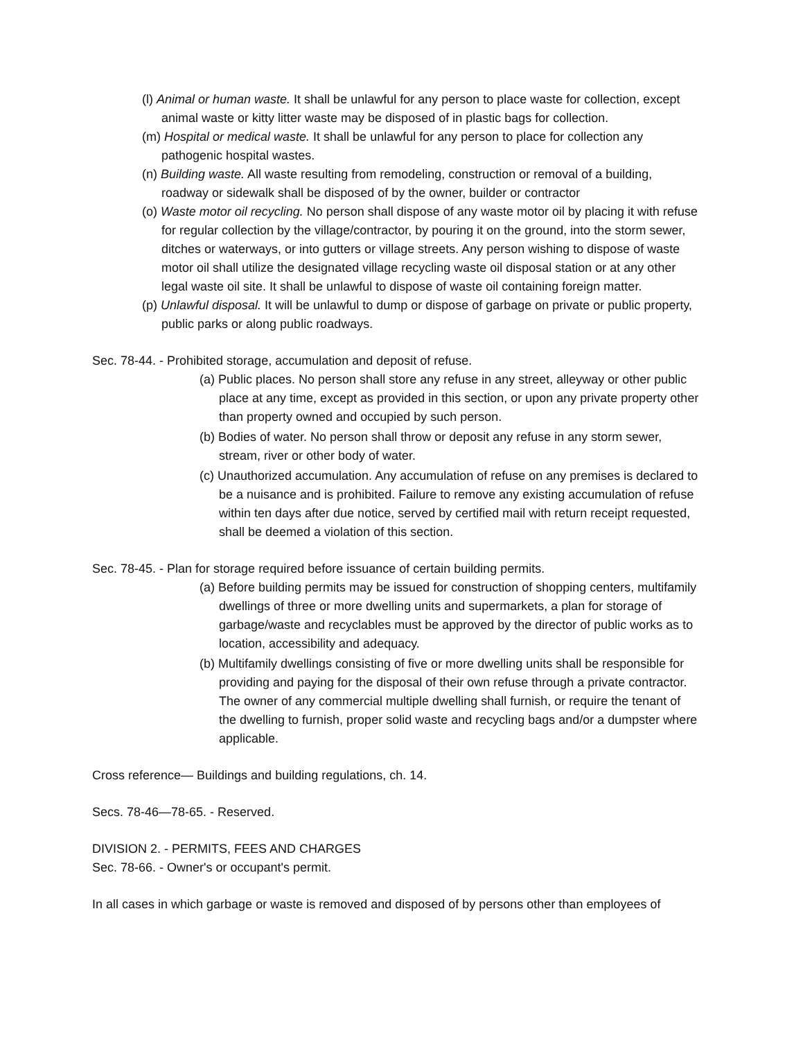(l) Animal or human waste. It shall be unlawful for any person to place waste for collection, except animal waste or kitty litter waste may be disposed of in plastic bags for collection.
(m) Hospital or medical waste. It shall be unlawful for any person to place for collection any pathogenic hospital wastes.
(n) Building waste. All waste resulting from remodeling, construction or removal of a building, roadway or sidewalk shall be disposed of by the owner, builder or contractor
(o) Waste motor oil recycling. No person shall dispose of any waste motor oil by placing it with refuse for regular collection by the village/contractor, by pouring it on the ground, into the storm sewer, ditches or waterways, or into gutters or village streets. Any person wishing to dispose of waste motor oil shall utilize the designated village recycling waste oil disposal station or at any other legal waste oil site. It shall be unlawful to dispose of waste oil containing foreign matter.
(p) Unlawful disposal. It will be unlawful to dump or dispose of garbage on private or public property, public parks or along public roadways.
Sec. 78-44. - Prohibited storage, accumulation and deposit of refuse.
(a) Public places. No person shall store any refuse in any street, alleyway or other public place at any time, except as provided in this section, or upon any private property other than property owned and occupied by such person.
(b) Bodies of water. No person shall throw or deposit any refuse in any storm sewer, stream, river or other body of water.
(c) Unauthorized accumulation. Any accumulation of refuse on any premises is declared to be a nuisance and is prohibited. Failure to remove any existing accumulation of refuse within ten days after due notice, served by certified mail with return receipt requested, shall be deemed a violation of this section.
Sec. 78-45. - Plan for storage required before issuance of certain building permits.
(a) Before building permits may be issued for construction of shopping centers, multifamily dwellings of three or more dwelling units and supermarkets, a plan for storage of garbage/waste and recyclables must be approved by the director of public works as to location, accessibility and adequacy.
(b) Multifamily dwellings consisting of five or more dwelling units shall be responsible for providing and paying for the disposal of their own refuse through a private contractor. The owner of any commercial multiple dwelling shall furnish, or require the tenant of the dwelling to furnish, proper solid waste and recycling bags and/or a dumpster where applicable.
Cross reference— Buildings and building regulations, ch. 14.
Secs. 78-46—78-65. - Reserved.
DIVISION 2. - PERMITS, FEES AND CHARGES
Sec. 78-66. - Owner's or occupant's permit.
In all cases in which garbage or waste is removed and disposed of by persons other than employees of